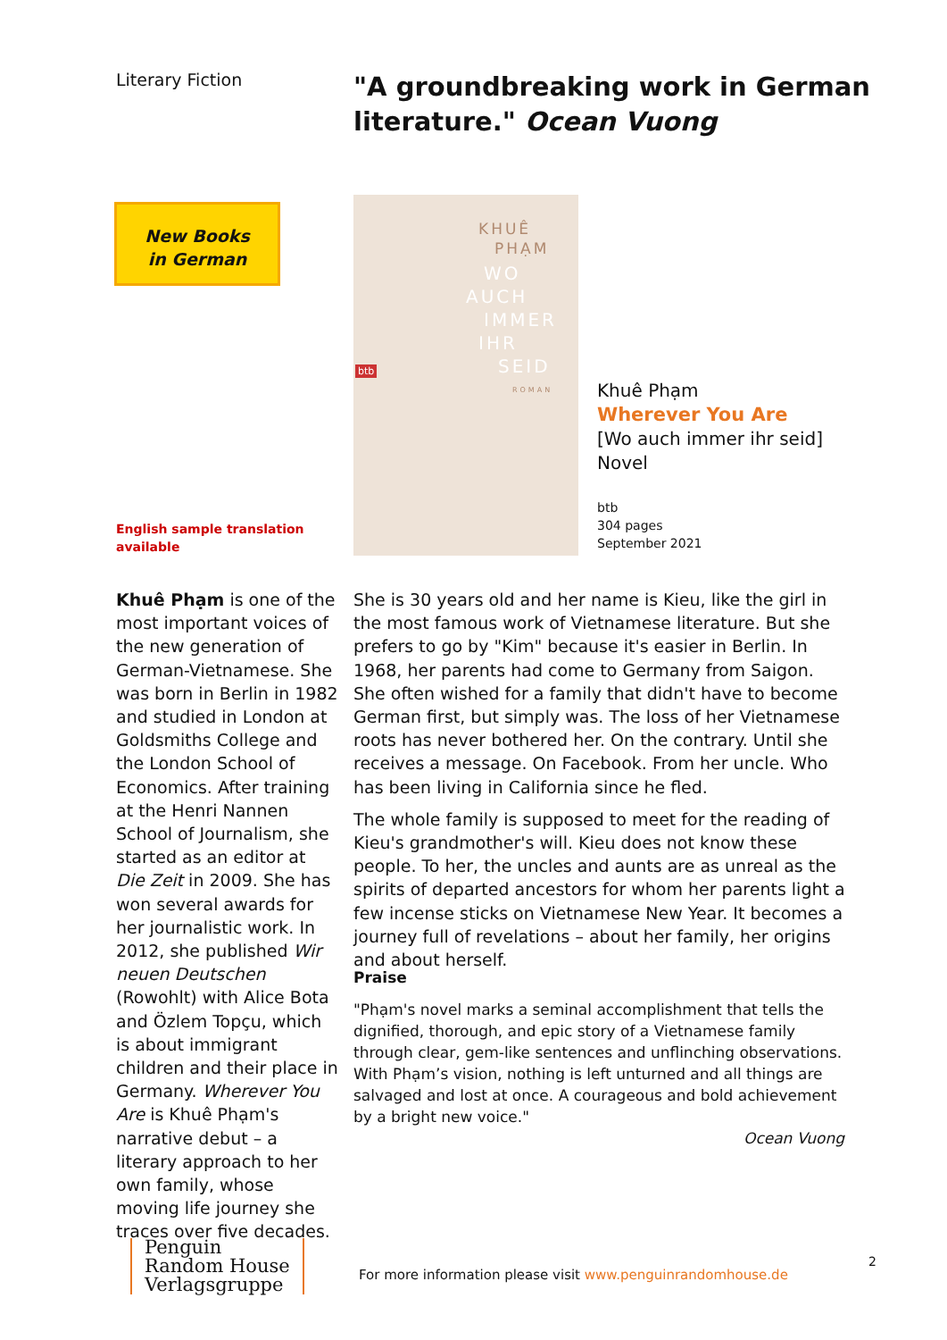Literary Fiction
"A groundbreaking work in German
literature." Ocean Vuong
New Books
in German
KHUÊ
PHẠM
WO
AUCH
IMMER
IHR
SEID
ROMAN
btb
Khuê Phạm
Wherever You Are
[Wo auch immer ihr seid]
Novel
btb
304 pages
September 2021
English sample translation
available
Khuê Phạm is one of the most important voices of the new generation of German-Vietnamese. She was born in Berlin in 1982 and studied in London at Goldsmiths College and the London School of Economics. After training at the Henri Nannen School of Journalism, she started as an editor at Die Zeit in 2009. She has won several awards for her journalistic work. In 2012, she published Wir neuen Deutschen (Rowohlt) with Alice Bota and Özlem Topçu, which is about immigrant children and their place in Germany. Wherever You Are is Khuê Phạm's narrative debut – a literary approach to her own family, whose moving life journey she traces over five decades.
She is 30 years old and her name is Kieu, like the girl in the most famous work of Vietnamese literature. But she prefers to go by "Kim" because it's easier in Berlin. In 1968, her parents had come to Germany from Saigon. She often wished for a family that didn't have to become German first, but simply was. The loss of her Vietnamese roots has never bothered her. On the contrary. Until she receives a message. On Facebook. From her uncle. Who has been living in California since he fled.
The whole family is supposed to meet for the reading of Kieu's grandmother's will. Kieu does not know these people. To her, the uncles and aunts are as unreal as the spirits of departed ancestors for whom her parents light a few incense sticks on Vietnamese New Year. It becomes a journey full of revelations – about her family, her origins and about herself.
Praise
"Phạm's novel marks a seminal accomplishment that tells the dignified, thorough, and epic story of a Vietnamese family through clear, gem-like sentences and unflinching observations. With Phạm’s vision, nothing is left unturned and all things are salvaged and lost at once. A courageous and bold achievement by a bright new voice."
Ocean Vuong
Penguin
Random House
Verlagsgruppe
For more information please visit www.penguinrandomhouse.de
2